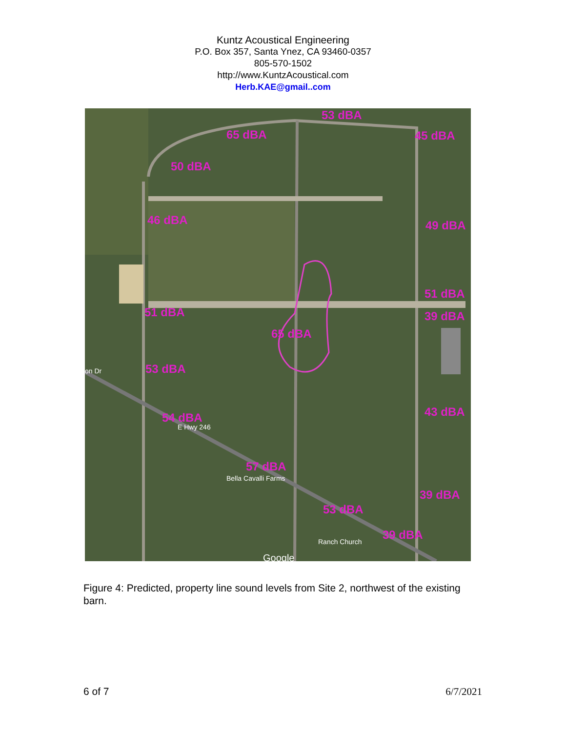Kuntz Acoustical Engineering
P.O. Box 357, Santa Ynez, CA 93460-0357
805-570-1502
http://www.KuntzAcoustical.com
Herb.KAE@gmail..com
53 dBA
65 dBA 45 dBA
50 dBA
46 dBA 49 dBA
51 dBA
51 dBA 39 dBA
65 dBA
53 dBA
on Dr
43 dBA
54 dBA
E Hwy 246
57 dBA
Bella Cavalli Farms
39 dBA
53 dBA
39 dBA
Ranch Church
Google
Figure 4: Predicted, property line sound levels from Site 2, northwest of the existing barn.
6 of 7 6/7/2021